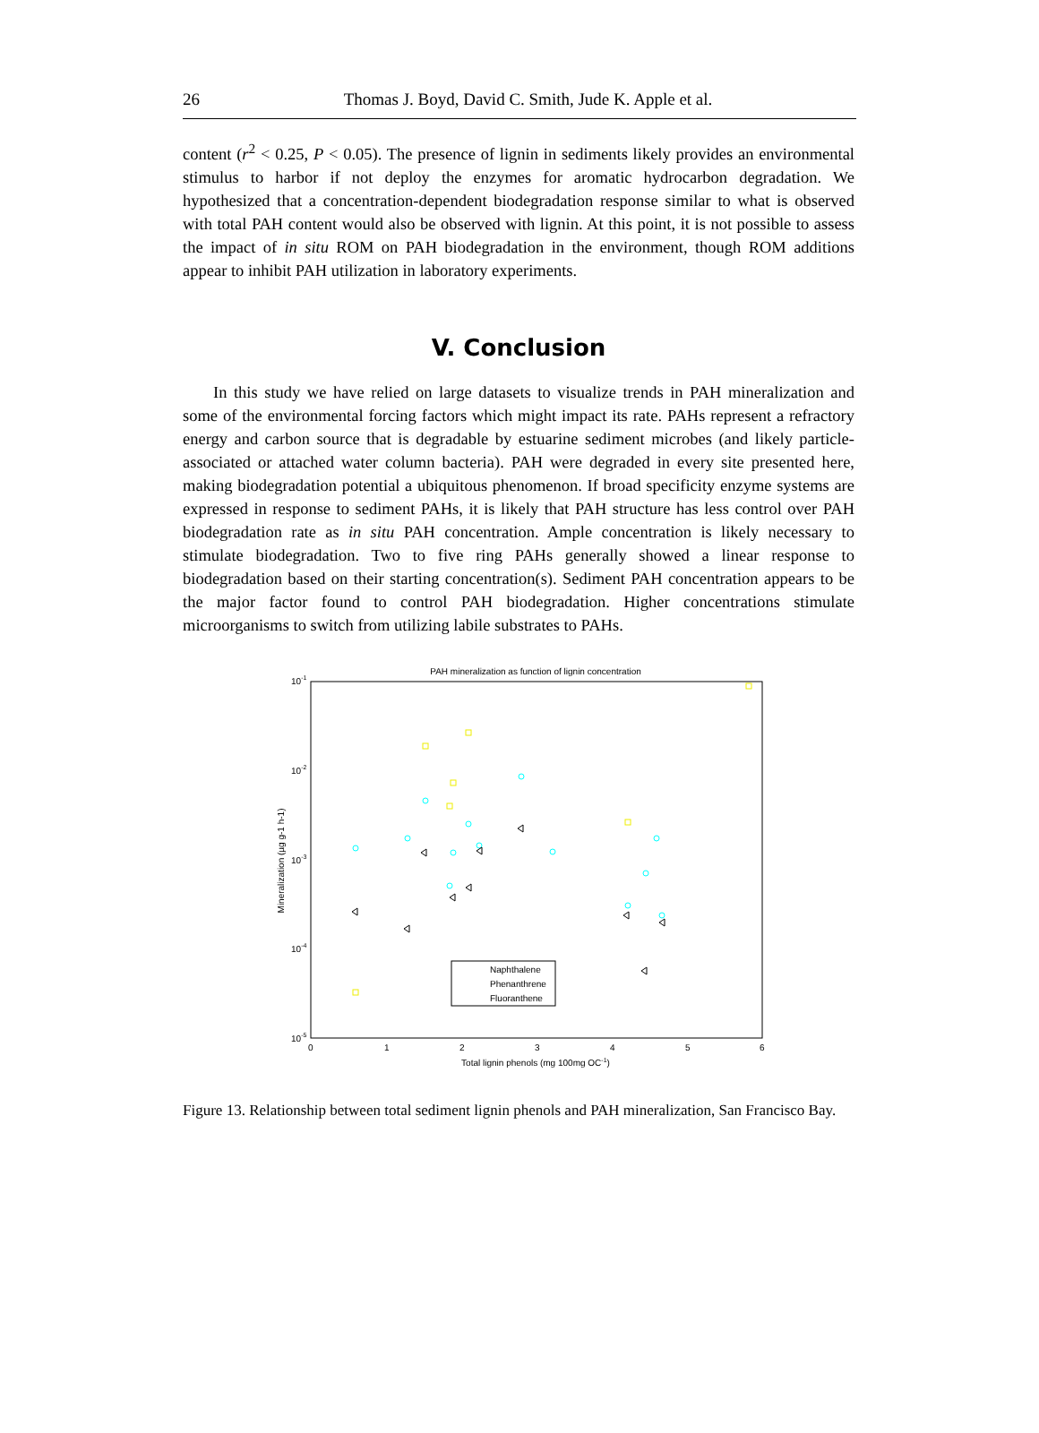26 Thomas J. Boyd, David C. Smith, Jude K. Apple et al.
content (r<sup>2</sup> < 0.25, P < 0.05). The presence of lignin in sediments likely provides an environmental stimulus to harbor if not deploy the enzymes for aromatic hydrocarbon degradation. We hypothesized that a concentration-dependent biodegradation response similar to what is observed with total PAH content would also be observed with lignin. At this point, it is not possible to assess the impact of in situ ROM on PAH biodegradation in the environment, though ROM additions appear to inhibit PAH utilization in laboratory experiments.
V. Conclusion
In this study we have relied on large datasets to visualize trends in PAH mineralization and some of the environmental forcing factors which might impact its rate. PAHs represent a refractory energy and carbon source that is degradable by estuarine sediment microbes (and likely particle-associated or attached water column bacteria). PAH were degraded in every site presented here, making biodegradation potential a ubiquitous phenomenon. If broad specificity enzyme systems are expressed in response to sediment PAHs, it is likely that PAH structure has less control over PAH biodegradation rate as in situ PAH concentration. Ample concentration is likely necessary to stimulate biodegradation. Two to five ring PAHs generally showed a linear response to biodegradation based on their starting concentration(s). Sediment PAH concentration appears to be the major factor found to control PAH biodegradation. Higher concentrations stimulate microorganisms to switch from utilizing labile substrates to PAHs.
PAH mineralization as function of lignin concentration
10-1
10-2
10-3
10-4
10-5
0
1
2
3
4
5
6
Total lignin phenols (mg 100mg OC-1)
Mineralization (µg g-1 h-1)
Naphthalene
Phenanthrene
Fluoranthene
Figure 13. Relationship between total sediment lignin phenols and PAH mineralization, San Francisco Bay.